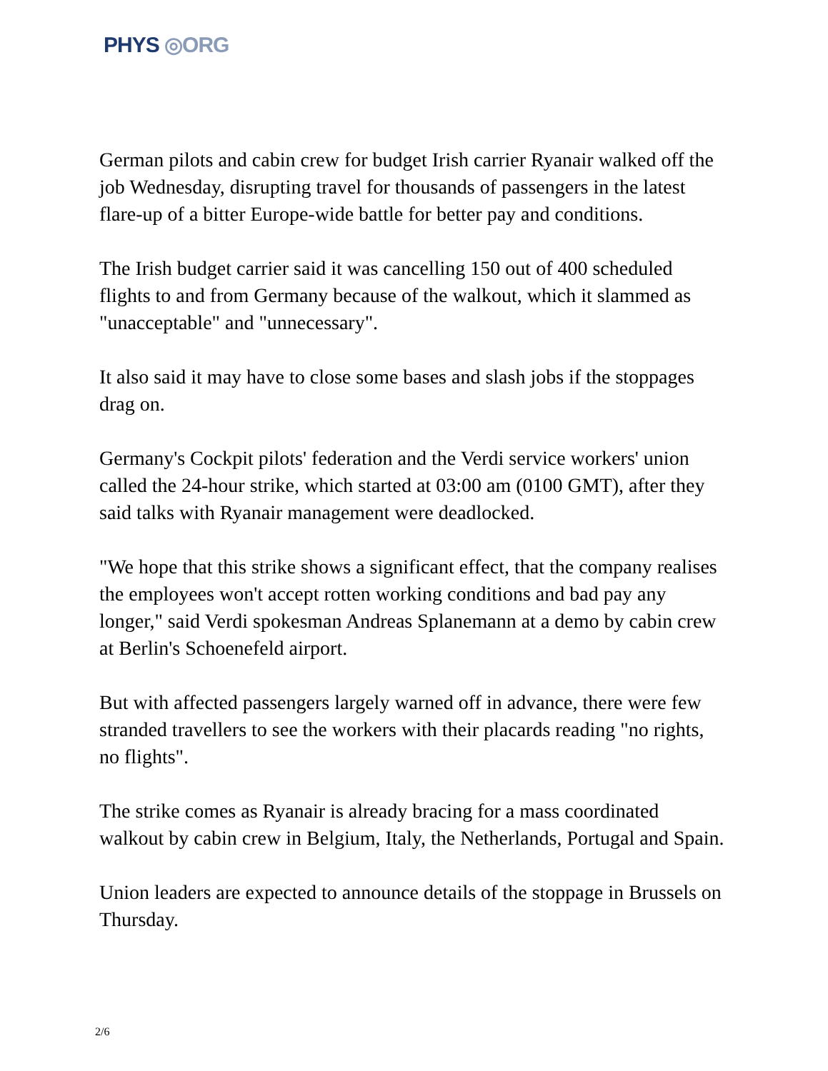PHYS ◎ORG
German pilots and cabin crew for budget Irish carrier Ryanair walked off the job Wednesday, disrupting travel for thousands of passengers in the latest flare-up of a bitter Europe-wide battle for better pay and conditions.
The Irish budget carrier said it was cancelling 150 out of 400 scheduled flights to and from Germany because of the walkout, which it slammed as "unacceptable" and "unnecessary".
It also said it may have to close some bases and slash jobs if the stoppages drag on.
Germany's Cockpit pilots' federation and the Verdi service workers' union called the 24-hour strike, which started at 03:00 am (0100 GMT), after they said talks with Ryanair management were deadlocked.
"We hope that this strike shows a significant effect, that the company realises the employees won't accept rotten working conditions and bad pay any longer," said Verdi spokesman Andreas Splanemann at a demo by cabin crew at Berlin's Schoenefeld airport.
But with affected passengers largely warned off in advance, there were few stranded travellers to see the workers with their placards reading "no rights, no flights".
The strike comes as Ryanair is already bracing for a mass coordinated walkout by cabin crew in Belgium, Italy, the Netherlands, Portugal and Spain.
Union leaders are expected to announce details of the stoppage in Brussels on Thursday.
2/6